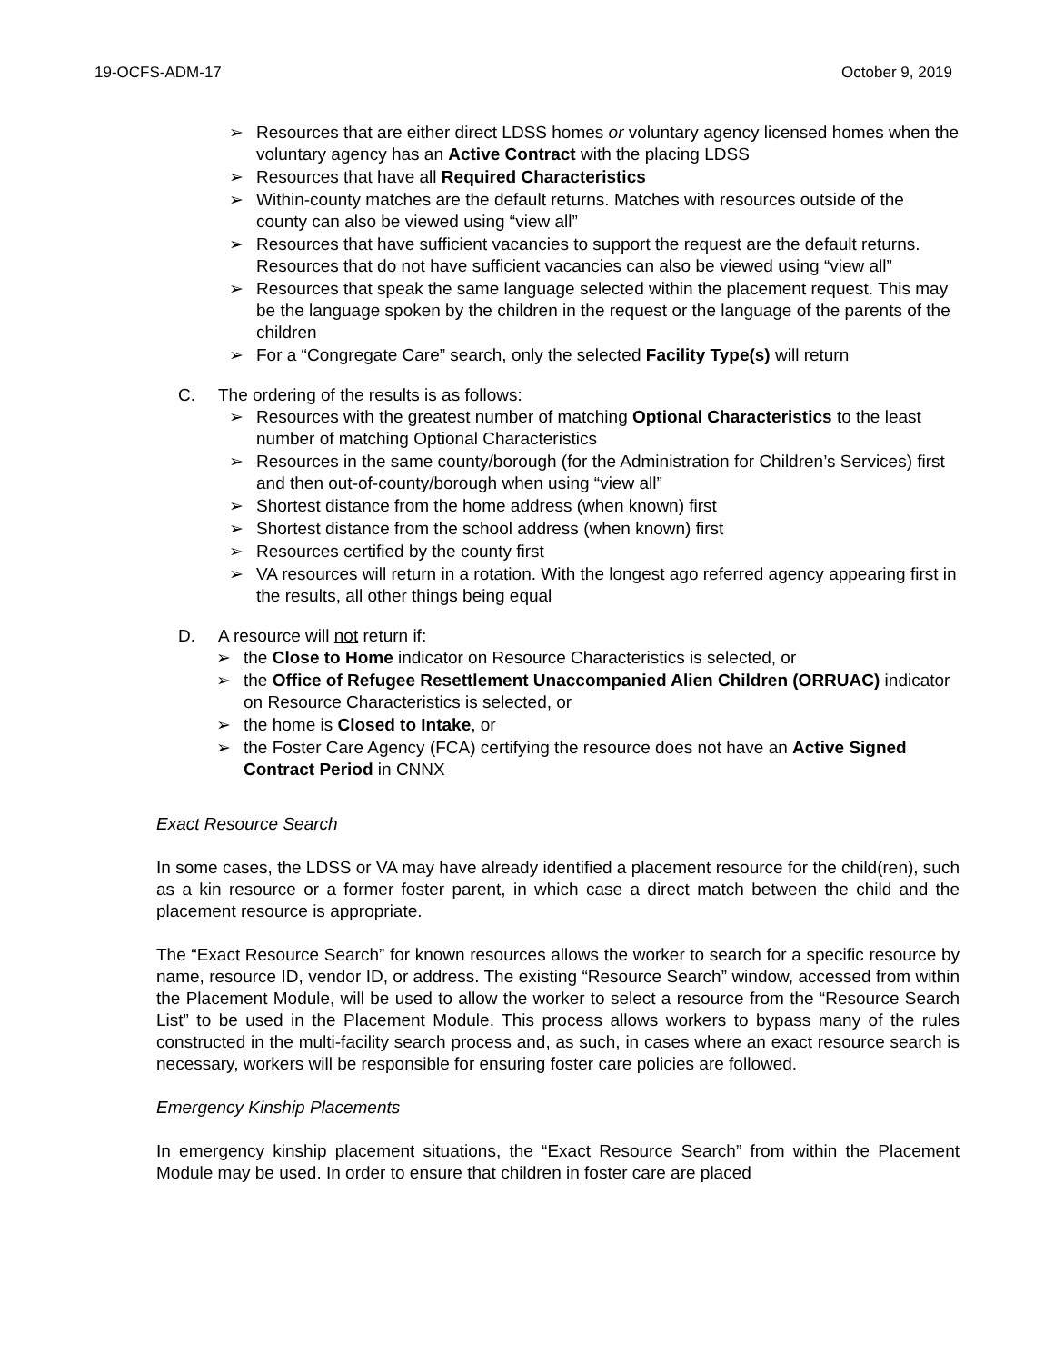19-OCFS-ADM-17 October 9, 2019
➢ Resources that are either direct LDSS homes or voluntary agency licensed homes when the voluntary agency has an Active Contract with the placing LDSS
➢ Resources that have all Required Characteristics
➢ Within-county matches are the default returns. Matches with resources outside of the county can also be viewed using “view all”
➢ Resources that have sufficient vacancies to support the request are the default returns. Resources that do not have sufficient vacancies can also be viewed using “view all”
➢ Resources that speak the same language selected within the placement request. This may be the language spoken by the children in the request or the language of the parents of the children
➢ For a “Congregate Care” search, only the selected Facility Type(s) will return
C. The ordering of the results is as follows:
➢ Resources with the greatest number of matching Optional Characteristics to the least number of matching Optional Characteristics
➢ Resources in the same county/borough (for the Administration for Children’s Services) first and then out-of-county/borough when using “view all”
➢ Shortest distance from the home address (when known) first
➢ Shortest distance from the school address (when known) first
➢ Resources certified by the county first
➢ VA resources will return in a rotation. With the longest ago referred agency appearing first in the results, all other things being equal
D. A resource will not return if:
➢ the Close to Home indicator on Resource Characteristics is selected, or
➢ the Office of Refugee Resettlement Unaccompanied Alien Children (ORRUAC) indicator on Resource Characteristics is selected, or
➢ the home is Closed to Intake, or
➢ the Foster Care Agency (FCA) certifying the resource does not have an Active Signed Contract Period in CNNX
Exact Resource Search
In some cases, the LDSS or VA may have already identified a placement resource for the child(ren), such as a kin resource or a former foster parent, in which case a direct match between the child and the placement resource is appropriate.
The “Exact Resource Search” for known resources allows the worker to search for a specific resource by name, resource ID, vendor ID, or address. The existing “Resource Search” window, accessed from within the Placement Module, will be used to allow the worker to select a resource from the “Resource Search List” to be used in the Placement Module. This process allows workers to bypass many of the rules constructed in the multi-facility search process and, as such, in cases where an exact resource search is necessary, workers will be responsible for ensuring foster care policies are followed.
Emergency Kinship Placements
In emergency kinship placement situations, the “Exact Resource Search” from within the Placement Module may be used. In order to ensure that children in foster care are placed